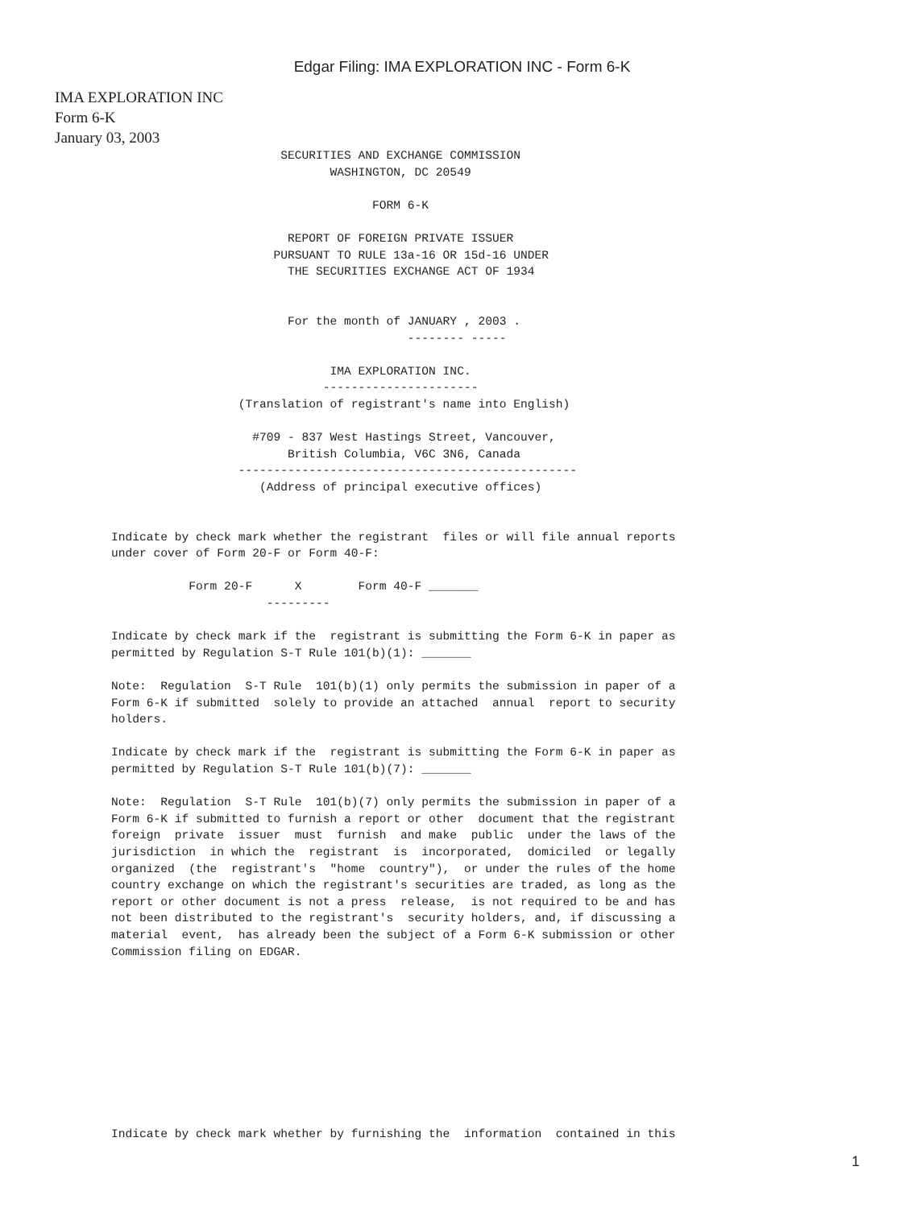Edgar Filing: IMA EXPLORATION INC - Form 6-K
IMA EXPLORATION INC
Form 6-K
January 03, 2003
                        SECURITIES AND EXCHANGE COMMISSION
                               WASHINGTON, DC 20549

                                     FORM 6-K

                         REPORT OF FOREIGN PRIVATE ISSUER
                       PURSUANT TO RULE 13a-16 OR 15d-16 UNDER
                         THE SECURITIES EXCHANGE ACT OF 1934


                         For the month of JANUARY , 2003 .
                                          -------- -----

                               IMA EXPLORATION INC.
                              ----------------------
                  (Translation of registrant's name into English)

                    #709 - 837 West Hastings Street, Vancouver,
                         British Columbia, V6C 3N6, Canada
                  ------------------------------------------------
                     (Address of principal executive offices)


Indicate by check mark whether the registrant  files or will file annual reports
under cover of Form 20-F or Form 40-F:

           Form 20-F      X        Form 40-F _______
                      ---------

Indicate by check mark if the  registrant is submitting the Form 6-K in paper as
permitted by Regulation S-T Rule 101(b)(1): _______

Note:  Regulation  S-T Rule  101(b)(1) only permits the submission in paper of a
Form 6-K if submitted  solely to provide an attached  annual  report to security
holders.

Indicate by check mark if the  registrant is submitting the Form 6-K in paper as
permitted by Regulation S-T Rule 101(b)(7): _______

Note:  Regulation  S-T Rule  101(b)(7) only permits the submission in paper of a
Form 6-K if submitted to furnish a report or other  document that the registrant
foreign  private  issuer  must  furnish  and make  public  under the laws of the
jurisdiction  in which the  registrant  is  incorporated,  domiciled  or legally
organized  (the  registrant's  "home  country"),  or under the rules of the home
country exchange on which the registrant's securities are traded, as long as the
report or other document is not a press  release,  is not required to be and has
not been distributed to the registrant's  security holders, and, if discussing a
material  event,  has already been the subject of a Form 6-K submission or other
Commission filing on EDGAR.










Indicate by check mark whether by furnishing the  information  contained in this
1